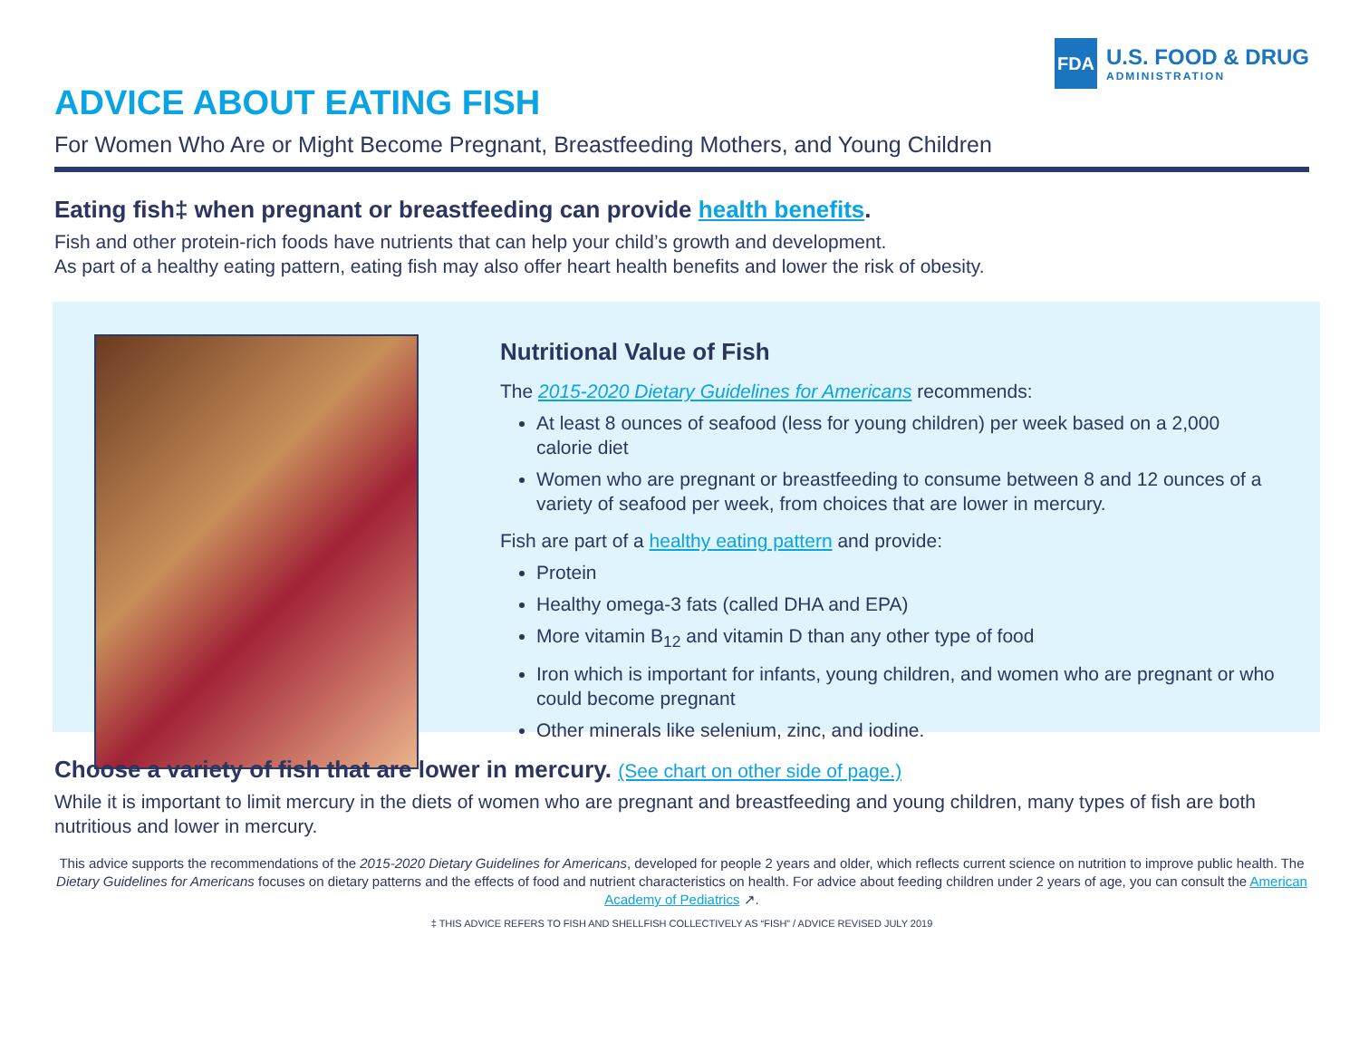FDA
U.S. FOOD & DRUG
ADMINISTRATION
ADVICE ABOUT EATING FISH
For Women Who Are or Might Become Pregnant, Breastfeeding Mothers, and Young Children
Eating fish‡ when pregnant or breastfeeding can provide health benefits.
Fish and other protein-rich foods have nutrients that can help your child’s growth and development.
As part of a healthy eating pattern, eating fish may also offer heart health benefits and lower the risk of obesity.
Nutritional Value of Fish
The 2015-2020 Dietary Guidelines for Americans recommends:
At least 8 ounces of seafood (less for young children) per week based on a 2,000 calorie diet
Women who are pregnant or breastfeeding to consume between 8 and 12 ounces of a variety of seafood per week, from choices that are lower in mercury.
Fish are part of a healthy eating pattern and provide:
Protein
Healthy omega-3 fats (called DHA and EPA)
More vitamin B<sub>12</sub> and vitamin D than any other type of food
Iron which is important for infants, young children, and women who are pregnant or who could become pregnant
Other minerals like selenium, zinc, and iodine.
Choose a variety of fish that are lower in mercury. (See chart on other side of page.)
While it is important to limit mercury in the diets of women who are pregnant and breastfeeding and young children, many types of fish are both nutritious and lower in mercury.
This advice supports the recommendations of the 2015-2020 Dietary Guidelines for Americans, developed for people 2 years and older, which reflects current science on nutrition to improve public health. The Dietary Guidelines for Americans focuses on dietary patterns and the effects of food and nutrient characteristics on health. For advice about feeding children under 2 years of age, you can consult the American Academy of Pediatrics ↗.
‡ THIS ADVICE REFERS TO FISH AND SHELLFISH COLLECTIVELY AS “FISH” / ADVICE REVISED JULY 2019